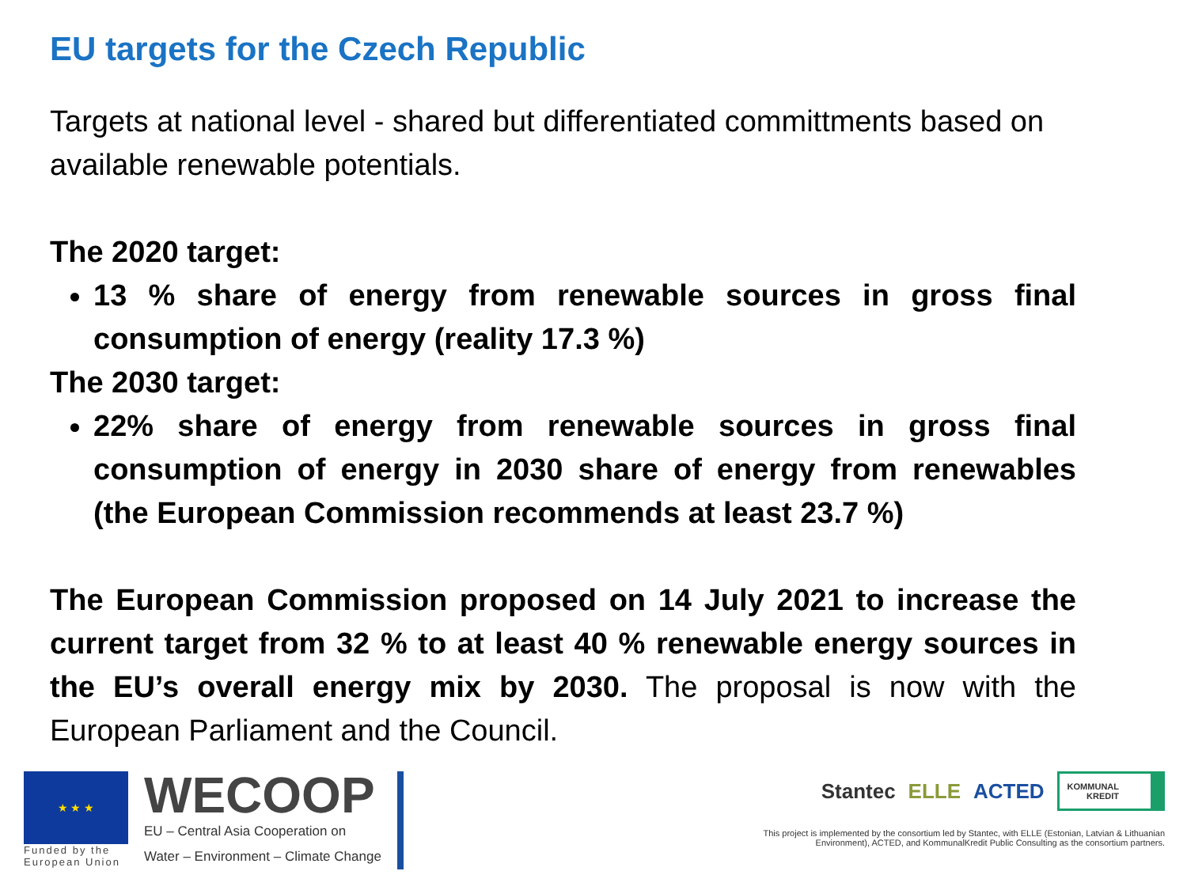EU targets for the Czech Republic
Targets at national level - shared but differentiated committments based on available renewable potentials.
The 2020 target:
13 % share of energy from renewable sources in gross final consumption of energy (reality 17.3 %)
The 2030 target:
22% share of energy from renewable sources in gross final consumption of energy in 2030 share of energy from renewables (the European Commission recommends at least 23.7 %)
The European Commission proposed on 14 July 2021 to increase the current target from 32 % to at least 40 % renewable energy sources in the EU’s overall energy mix by 2030. The proposal is now with the European Parliament and the Council.
★ ★ ★
Funded by the
European Union
WECOOP
EU – Central Asia Cooperation on
Water – Environment – Climate Change
Stantec ELLE ACTED KOMMUNAL
KREDIT
This project is implemented by the consortium led by Stantec, with ELLE (Estonian, Latvian & Lithuanian Environment), ACTED, and KommunalKredit Public Consulting as the consortium partners.